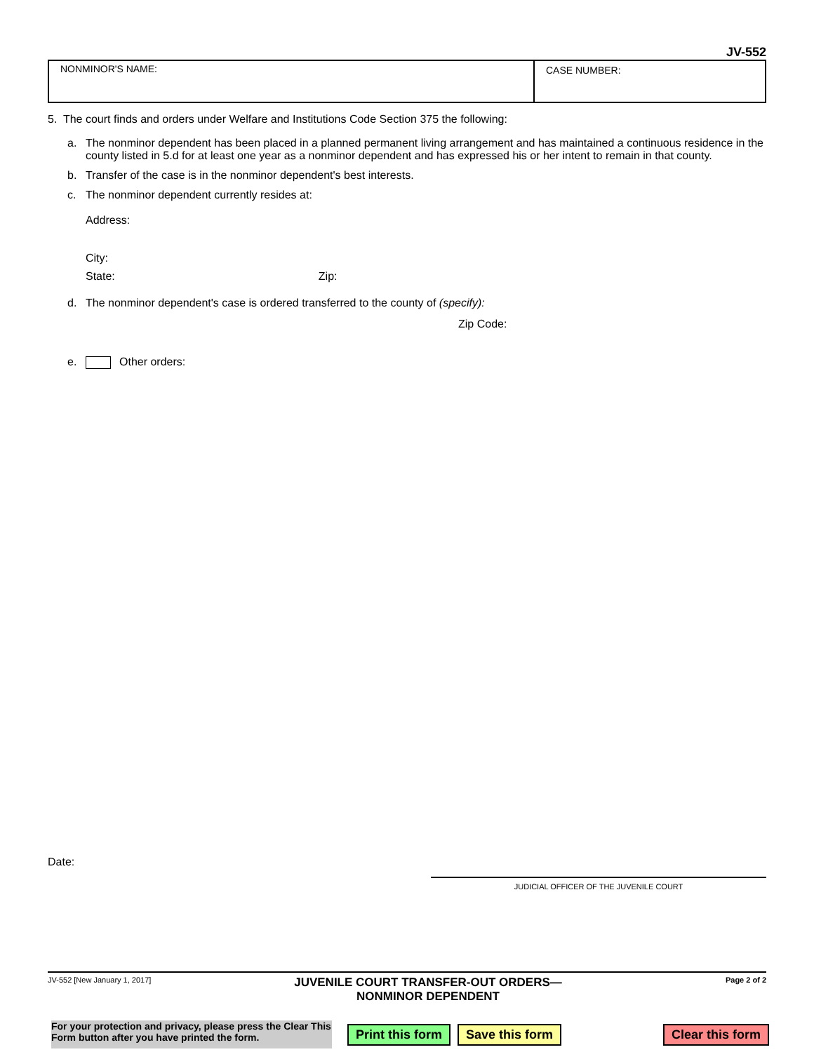JV-552
NONMINOR'S NAME: CASE NUMBER:
5. The court finds and orders under Welfare and Institutions Code Section 375 the following:
a. The nonminor dependent has been placed in a planned permanent living arrangement and has maintained a continuous residence in the county listed in 5.d for at least one year as a nonminor dependent and has expressed his or her intent to remain in that county.
b. Transfer of the case is in the nonminor dependent's best interests.
c. The nonminor dependent currently resides at:
Address:
City:
State: Zip:
d. The nonminor dependent's case is ordered transferred to the county of (specify):
Zip Code:
e. Other orders:
Date:
JUDICIAL OFFICER OF THE JUVENILE COURT
JV-552 [New January 1, 2017] JUVENILE COURT TRANSFER-OUT ORDERS—
NONMINOR DEPENDENT Page 2 of 2
For your protection and privacy, please press the Clear This Form button after you have printed the form.
Print this form Save this form Clear this form